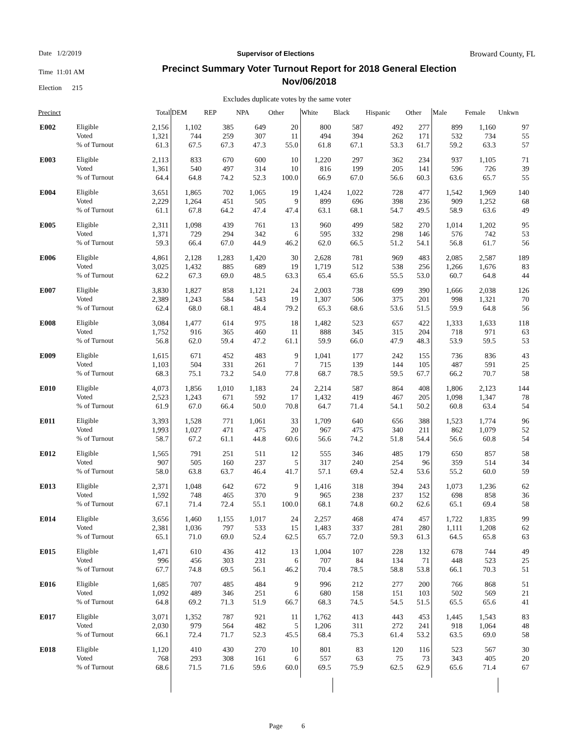Date 1/2/2019 Supervisor of Elections Broward County, FL
Time 11:01 AM
Election 215
Precinct Summary Voter Turnout Report for 2018 General Election
Nov/06/2018
Excludes duplicate votes by the same voter
| Precinct | | Total | DEM | REP | NPA | Other | White | Black | Hispanic | Other | Male | Female | Unkwn | |
| --- | --- | --- | --- | --- | --- | --- | --- | --- | --- | --- | --- | --- | --- | --- |
| E002 | Eligible | 2,156 | 1,102 | 385 | 649 | 20 | 800 | 587 | 492 | 277 | 899 | 1,160 | 97 | |
| | Voted | 1,321 | 744 | 259 | 307 | 11 | 494 | 394 | 262 | 171 | 532 | 734 | 55 | |
| | % of Turnout | 61.3 | 67.5 | 67.3 | 47.3 | 55.0 | 61.8 | 67.1 | 53.3 | 61.7 | 59.2 | 63.3 | 57 | |
| E003 | Eligible | 2,113 | 833 | 670 | 600 | 10 | 1,220 | 297 | 362 | 234 | 937 | 1,105 | 71 | |
| | Voted | 1,361 | 540 | 497 | 314 | 10 | 816 | 199 | 205 | 141 | 596 | 726 | 39 | |
| | % of Turnout | 64.4 | 64.8 | 74.2 | 52.3 | 100.0 | 66.9 | 67.0 | 56.6 | 60.3 | 63.6 | 65.7 | 55 | |
| E004 | Eligible | 3,651 | 1,865 | 702 | 1,065 | 19 | 1,424 | 1,022 | 728 | 477 | 1,542 | 1,969 | 140 | |
| | Voted | 2,229 | 1,264 | 451 | 505 | 9 | 899 | 696 | 398 | 236 | 909 | 1,252 | 68 | |
| | % of Turnout | 61.1 | 67.8 | 64.2 | 47.4 | 47.4 | 63.1 | 68.1 | 54.7 | 49.5 | 58.9 | 63.6 | 49 | |
| E005 | Eligible | 2,311 | 1,098 | 439 | 761 | 13 | 960 | 499 | 582 | 270 | 1,014 | 1,202 | 95 | |
| | Voted | 1,371 | 729 | 294 | 342 | 6 | 595 | 332 | 298 | 146 | 576 | 742 | 53 | |
| | % of Turnout | 59.3 | 66.4 | 67.0 | 44.9 | 46.2 | 62.0 | 66.5 | 51.2 | 54.1 | 56.8 | 61.7 | 56 | |
| E006 | Eligible | 4,861 | 2,128 | 1,283 | 1,420 | 30 | 2,628 | 781 | 969 | 483 | 2,085 | 2,587 | 189 | |
| | Voted | 3,025 | 1,432 | 885 | 689 | 19 | 1,719 | 512 | 538 | 256 | 1,266 | 1,676 | 83 | |
| | % of Turnout | 62.2 | 67.3 | 69.0 | 48.5 | 63.3 | 65.4 | 65.6 | 55.5 | 53.0 | 60.7 | 64.8 | 44 | |
| E007 | Eligible | 3,830 | 1,827 | 858 | 1,121 | 24 | 2,003 | 738 | 699 | 390 | 1,666 | 2,038 | 126 | |
| | Voted | 2,389 | 1,243 | 584 | 543 | 19 | 1,307 | 506 | 375 | 201 | 998 | 1,321 | 70 | |
| | % of Turnout | 62.4 | 68.0 | 68.1 | 48.4 | 79.2 | 65.3 | 68.6 | 53.6 | 51.5 | 59.9 | 64.8 | 56 | |
| E008 | Eligible | 3,084 | 1,477 | 614 | 975 | 18 | 1,482 | 523 | 657 | 422 | 1,333 | 1,633 | 118 | |
| | Voted | 1,752 | 916 | 365 | 460 | 11 | 888 | 345 | 315 | 204 | 718 | 971 | 63 | |
| | % of Turnout | 56.8 | 62.0 | 59.4 | 47.2 | 61.1 | 59.9 | 66.0 | 47.9 | 48.3 | 53.9 | 59.5 | 53 | |
| E009 | Eligible | 1,615 | 671 | 452 | 483 | 9 | 1,041 | 177 | 242 | 155 | 736 | 836 | 43 | |
| | Voted | 1,103 | 504 | 331 | 261 | 7 | 715 | 139 | 144 | 105 | 487 | 591 | 25 | |
| | % of Turnout | 68.3 | 75.1 | 73.2 | 54.0 | 77.8 | 68.7 | 78.5 | 59.5 | 67.7 | 66.2 | 70.7 | 58 | |
| E010 | Eligible | 4,073 | 1,856 | 1,010 | 1,183 | 24 | 2,214 | 587 | 864 | 408 | 1,806 | 2,123 | 144 | |
| | Voted | 2,523 | 1,243 | 671 | 592 | 17 | 1,432 | 419 | 467 | 205 | 1,098 | 1,347 | 78 | |
| | % of Turnout | 61.9 | 67.0 | 66.4 | 50.0 | 70.8 | 64.7 | 71.4 | 54.1 | 50.2 | 60.8 | 63.4 | 54 | |
| E011 | Eligible | 3,393 | 1,528 | 771 | 1,061 | 33 | 1,709 | 640 | 656 | 388 | 1,523 | 1,774 | 96 | |
| | Voted | 1,993 | 1,027 | 471 | 475 | 20 | 967 | 475 | 340 | 211 | 862 | 1,079 | 52 | |
| | % of Turnout | 58.7 | 67.2 | 61.1 | 44.8 | 60.6 | 56.6 | 74.2 | 51.8 | 54.4 | 56.6 | 60.8 | 54 | |
| E012 | Eligible | 1,565 | 791 | 251 | 511 | 12 | 555 | 346 | 485 | 179 | 650 | 857 | 58 | |
| | Voted | 907 | 505 | 160 | 237 | 5 | 317 | 240 | 254 | 96 | 359 | 514 | 34 | |
| | % of Turnout | 58.0 | 63.8 | 63.7 | 46.4 | 41.7 | 57.1 | 69.4 | 52.4 | 53.6 | 55.2 | 60.0 | 59 | |
| E013 | Eligible | 2,371 | 1,048 | 642 | 672 | 9 | 1,416 | 318 | 394 | 243 | 1,073 | 1,236 | 62 | |
| | Voted | 1,592 | 748 | 465 | 370 | 9 | 965 | 238 | 237 | 152 | 698 | 858 | 36 | |
| | % of Turnout | 67.1 | 71.4 | 72.4 | 55.1 | 100.0 | 68.1 | 74.8 | 60.2 | 62.6 | 65.1 | 69.4 | 58 | |
| E014 | Eligible | 3,656 | 1,460 | 1,155 | 1,017 | 24 | 2,257 | 468 | 474 | 457 | 1,722 | 1,835 | 99 | |
| | Voted | 2,381 | 1,036 | 797 | 533 | 15 | 1,483 | 337 | 281 | 280 | 1,111 | 1,208 | 62 | |
| | % of Turnout | 65.1 | 71.0 | 69.0 | 52.4 | 62.5 | 65.7 | 72.0 | 59.3 | 61.3 | 64.5 | 65.8 | 63 | |
| E015 | Eligible | 1,471 | 610 | 436 | 412 | 13 | 1,004 | 107 | 228 | 132 | 678 | 744 | 49 | |
| | Voted | 996 | 456 | 303 | 231 | 6 | 707 | 84 | 134 | 71 | 448 | 523 | 25 | |
| | % of Turnout | 67.7 | 74.8 | 69.5 | 56.1 | 46.2 | 70.4 | 78.5 | 58.8 | 53.8 | 66.1 | 70.3 | 51 | |
| E016 | Eligible | 1,685 | 707 | 485 | 484 | 9 | 996 | 212 | 277 | 200 | 766 | 868 | 51 | |
| | Voted | 1,092 | 489 | 346 | 251 | 6 | 680 | 158 | 151 | 103 | 502 | 569 | 21 | |
| | % of Turnout | 64.8 | 69.2 | 71.3 | 51.9 | 66.7 | 68.3 | 74.5 | 54.5 | 51.5 | 65.5 | 65.6 | 41 | |
| E017 | Eligible | 3,071 | 1,352 | 787 | 921 | 11 | 1,762 | 413 | 443 | 453 | 1,445 | 1,543 | 83 | |
| | Voted | 2,030 | 979 | 564 | 482 | 5 | 1,206 | 311 | 272 | 241 | 918 | 1,064 | 48 | |
| | % of Turnout | 66.1 | 72.4 | 71.7 | 52.3 | 45.5 | 68.4 | 75.3 | 61.4 | 53.2 | 63.5 | 69.0 | 58 | |
| E018 | Eligible | 1,120 | 410 | 430 | 270 | 10 | 801 | 83 | 120 | 116 | 523 | 567 | 30 | |
| | Voted | 768 | 293 | 308 | 161 | 6 | 557 | 63 | 75 | 73 | 343 | 405 | 20 | |
| | % of Turnout | 68.6 | 71.5 | 71.6 | 59.6 | 60.0 | 69.5 | 75.9 | 62.5 | 62.9 | 65.6 | 71.4 | 67 | |
Page 6